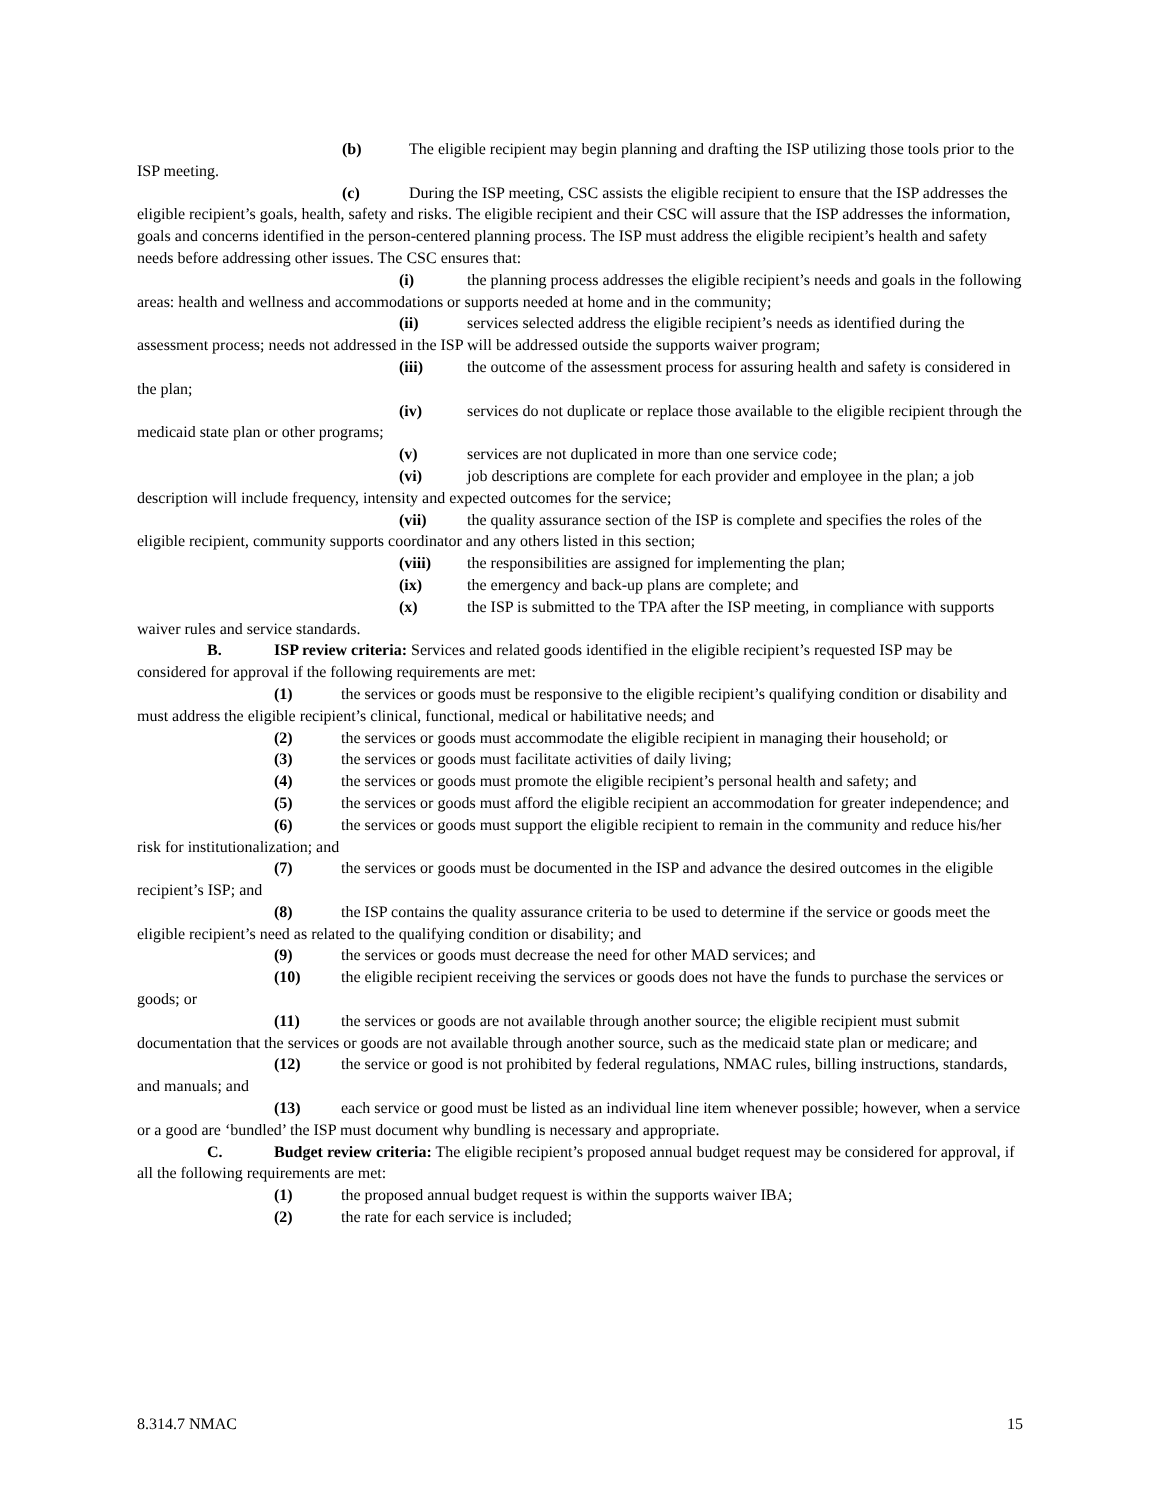(b) The eligible recipient may begin planning and drafting the ISP utilizing those tools prior to the ISP meeting.
(c) During the ISP meeting, CSC assists the eligible recipient to ensure that the ISP addresses the eligible recipient’s goals, health, safety and risks. The eligible recipient and their CSC will assure that the ISP addresses the information, goals and concerns identified in the person-centered planning process. The ISP must address the eligible recipient’s health and safety needs before addressing other issues. The CSC ensures that:
(i) the planning process addresses the eligible recipient’s needs and goals in the following areas: health and wellness and accommodations or supports needed at home and in the community;
(ii) services selected address the eligible recipient’s needs as identified during the assessment process; needs not addressed in the ISP will be addressed outside the supports waiver program;
(iii) the outcome of the assessment process for assuring health and safety is considered in the plan;
(iv) services do not duplicate or replace those available to the eligible recipient through the medicaid state plan or other programs;
(v) services are not duplicated in more than one service code;
(vi) job descriptions are complete for each provider and employee in the plan; a job description will include frequency, intensity and expected outcomes for the service;
(vii) the quality assurance section of the ISP is complete and specifies the roles of the eligible recipient, community supports coordinator and any others listed in this section;
(viii) the responsibilities are assigned for implementing the plan;
(ix) the emergency and back-up plans are complete; and
(x) the ISP is submitted to the TPA after the ISP meeting, in compliance with supports waiver rules and service standards.
B. ISP review criteria: Services and related goods identified in the eligible recipient’s requested ISP may be considered for approval if the following requirements are met:
(1) the services or goods must be responsive to the eligible recipient’s qualifying condition or disability and must address the eligible recipient’s clinical, functional, medical or habilitative needs; and
(2) the services or goods must accommodate the eligible recipient in managing their household; or
(3) the services or goods must facilitate activities of daily living;
(4) the services or goods must promote the eligible recipient’s personal health and safety; and
(5) the services or goods must afford the eligible recipient an accommodation for greater independence; and
(6) the services or goods must support the eligible recipient to remain in the community and reduce his/her risk for institutionalization; and
(7) the services or goods must be documented in the ISP and advance the desired outcomes in the eligible recipient’s ISP; and
(8) the ISP contains the quality assurance criteria to be used to determine if the service or goods meet the eligible recipient’s need as related to the qualifying condition or disability; and
(9) the services or goods must decrease the need for other MAD services; and
(10) the eligible recipient receiving the services or goods does not have the funds to purchase the services or goods; or
(11) the services or goods are not available through another source; the eligible recipient must submit documentation that the services or goods are not available through another source, such as the medicaid state plan or medicare; and
(12) the service or good is not prohibited by federal regulations, NMAC rules, billing instructions, standards, and manuals; and
(13) each service or good must be listed as an individual line item whenever possible; however, when a service or a good are ‘bundled’ the ISP must document why bundling is necessary and appropriate.
C. Budget review criteria: The eligible recipient’s proposed annual budget request may be considered for approval, if all the following requirements are met:
(1) the proposed annual budget request is within the supports waiver IBA;
(2) the rate for each service is included;
8.314.7 NMAC 15